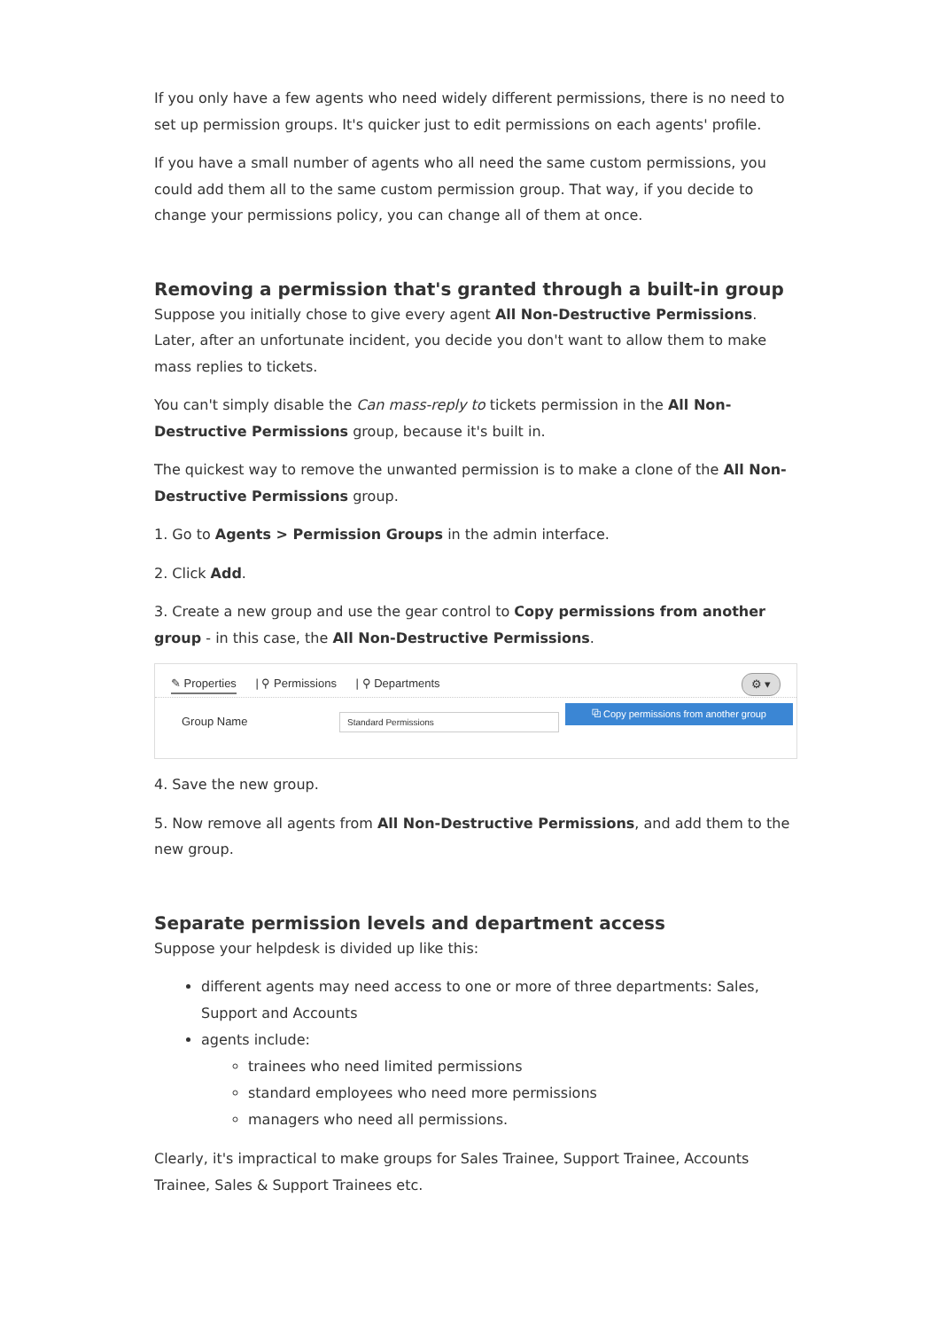If you only have a few agents who need widely different permissions, there is no need to set up permission groups. It's quicker just to edit permissions on each agents' profile.
If you have a small number of agents who all need the same custom permissions, you could add them all to the same custom permission group. That way, if you decide to change your permissions policy, you can change all of them at once.
Removing a permission that's granted through a built-in group
Suppose you initially chose to give every agent All Non-Destructive Permissions. Later, after an unfortunate incident, you decide you don't want to allow them to make mass replies to tickets.
You can't simply disable the Can mass-reply to tickets permission in the All Non-Destructive Permissions group, because it's built in.
The quickest way to remove the unwanted permission is to make a clone of the All Non-Destructive Permissions group.
1. Go to Agents > Permission Groups in the admin interface.
2. Click Add.
3. Create a new group and use the gear control to Copy permissions from another group - in this case, the All Non-Destructive Permissions.
✎ Properties | ⚲ Permissions | ⚲ Departments
⚙ ▾
⧉ Copy permissions from another group
Group Name Standard Permissions
4. Save the new group.
5. Now remove all agents from All Non-Destructive Permissions, and add them to the new group.
Separate permission levels and department access
Suppose your helpdesk is divided up like this:
different agents may need access to one or more of three departments: Sales, Support and Accounts
agents include:
trainees who need limited permissions
standard employees who need more permissions
managers who need all permissions.
Clearly, it's impractical to make groups for Sales Trainee, Support Trainee, Accounts Trainee, Sales & Support Trainees etc.